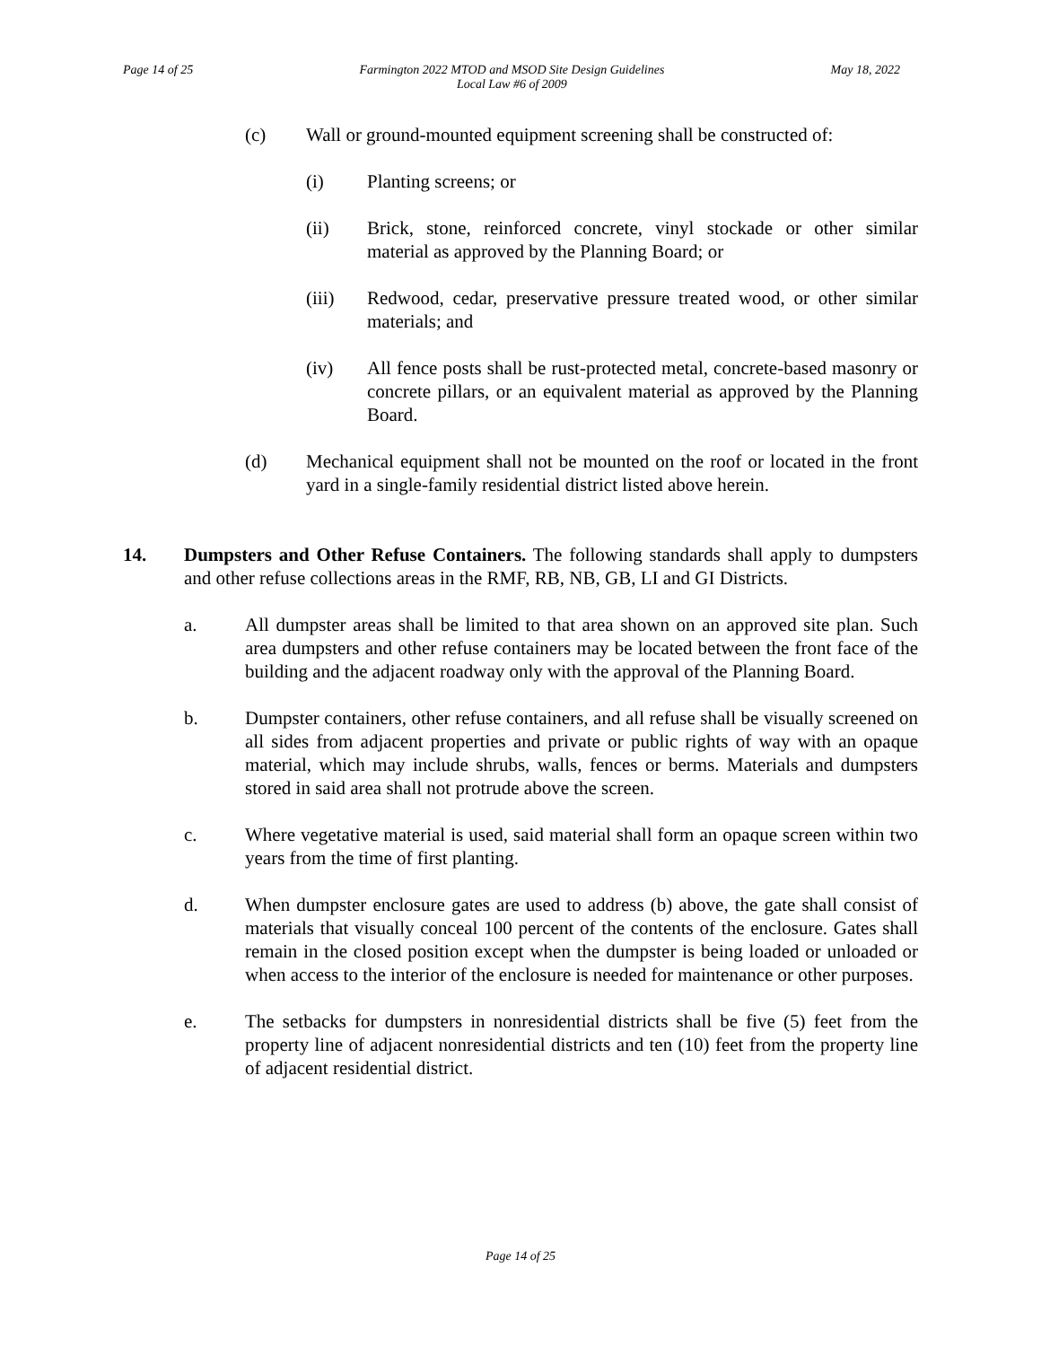Page 14 of 25 Farmington 2022 MTOD and MSOD Site Design Guidelines
Local Law #6 of 2009 May 18, 2022
(c) Wall or ground-mounted equipment screening shall be constructed of:
(i) Planting screens; or
(ii) Brick, stone, reinforced concrete, vinyl stockade or other similar material as approved by the Planning Board; or
(iii) Redwood, cedar, preservative pressure treated wood, or other similar materials; and
(iv) All fence posts shall be rust-protected metal, concrete-based masonry or concrete pillars, or an equivalent material as approved by the Planning Board.
(d) Mechanical equipment shall not be mounted on the roof or located in the front yard in a single-family residential district listed above herein.
14. Dumpsters and Other Refuse Containers. The following standards shall apply to dumpsters and other refuse collections areas in the RMF, RB, NB, GB, LI and GI Districts.
a. All dumpster areas shall be limited to that area shown on an approved site plan. Such area dumpsters and other refuse containers may be located between the front face of the building and the adjacent roadway only with the approval of the Planning Board.
b. Dumpster containers, other refuse containers, and all refuse shall be visually screened on all sides from adjacent properties and private or public rights of way with an opaque material, which may include shrubs, walls, fences or berms. Materials and dumpsters stored in said area shall not protrude above the screen.
c. Where vegetative material is used, said material shall form an opaque screen within two years from the time of first planting.
d. When dumpster enclosure gates are used to address (b) above, the gate shall consist of materials that visually conceal 100 percent of the contents of the enclosure. Gates shall remain in the closed position except when the dumpster is being loaded or unloaded or when access to the interior of the enclosure is needed for maintenance or other purposes.
e. The setbacks for dumpsters in nonresidential districts shall be five (5) feet from the property line of adjacent nonresidential districts and ten (10) feet from the property line of adjacent residential district.
Page 14 of 25